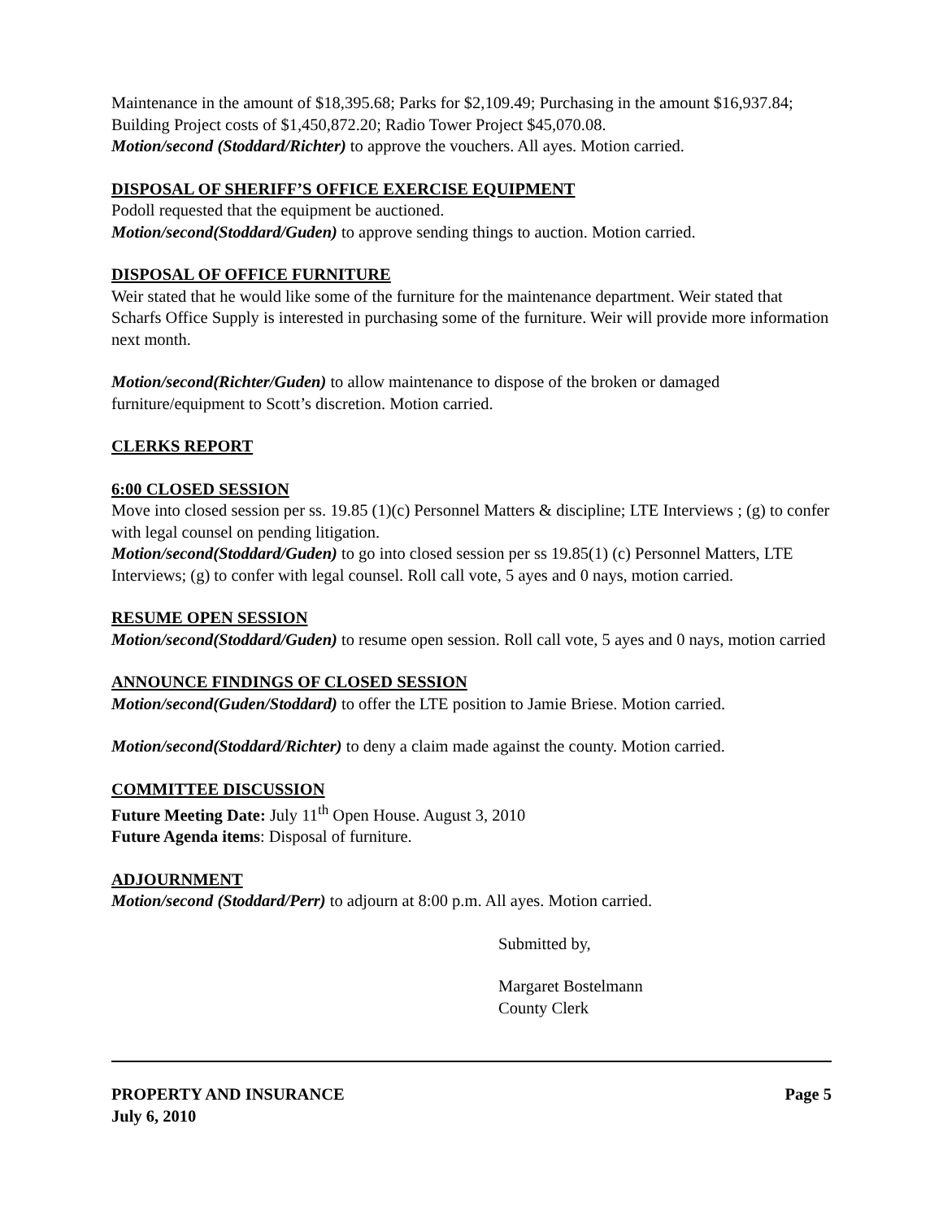Maintenance in the amount of $18,395.68; Parks for $2,109.49; Purchasing in the amount $16,937.84; Building Project costs of $1,450,872.20; Radio Tower Project $45,070.08.
Motion/second (Stoddard/Richter) to approve the vouchers. All ayes. Motion carried.
DISPOSAL OF SHERIFF’S OFFICE EXERCISE EQUIPMENT
Podoll requested that the equipment be auctioned.
Motion/second(Stoddard/Guden) to approve sending things to auction. Motion carried.
DISPOSAL OF OFFICE FURNITURE
Weir stated that he would like some of the furniture for the maintenance department. Weir stated that Scharfs Office Supply is interested in purchasing some of the furniture. Weir will provide more information next month.
Motion/second(Richter/Guden) to allow maintenance to dispose of the broken or damaged furniture/equipment to Scott’s discretion. Motion carried.
CLERKS REPORT
6:00 CLOSED SESSION
Move into closed session per ss. 19.85 (1)(c) Personnel Matters & discipline; LTE Interviews ; (g) to confer with legal counsel on pending litigation.
Motion/second(Stoddard/Guden) to go into closed session per ss 19.85(1) (c) Personnel Matters, LTE Interviews; (g) to confer with legal counsel. Roll call vote, 5 ayes and 0 nays, motion carried.
RESUME OPEN SESSION
Motion/second(Stoddard/Guden) to resume open session. Roll call vote, 5 ayes and 0 nays, motion carried
ANNOUNCE FINDINGS OF CLOSED SESSION
Motion/second(Guden/Stoddard) to offer the LTE position to Jamie Briese. Motion carried.
Motion/second(Stoddard/Richter) to deny a claim made against the county. Motion carried.
COMMITTEE DISCUSSION
Future Meeting Date: July 11<sup>th</sup> Open House. August 3, 2010
Future Agenda items: Disposal of furniture.
ADJOURNMENT
Motion/second (Stoddard/Perr) to adjourn at 8:00 p.m. All ayes. Motion carried.
Submitted by,
Margaret Bostelmann
County Clerk
PROPERTY AND INSURANCE
July 6, 2010
Page 5